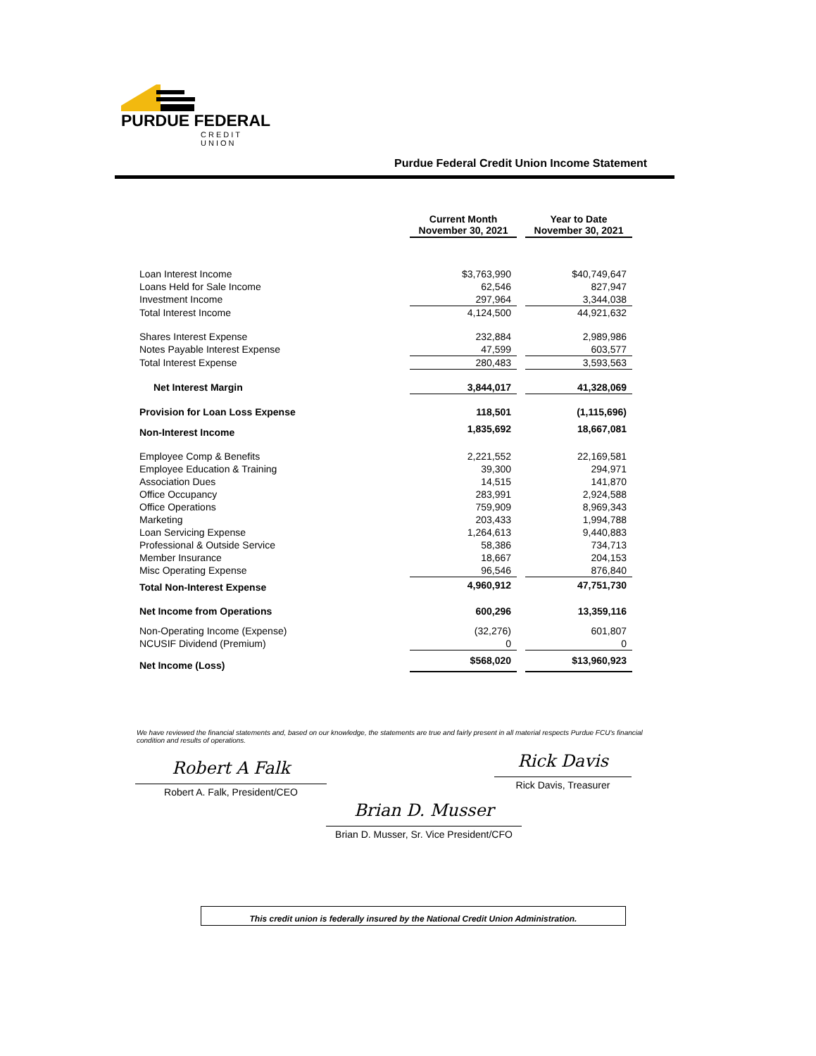PURDUE FEDERAL
CREDIT UNION
Purdue Federal Credit Union Income Statement
| | Current Month November 30, 2021 | | Year to Date November 30, 2021 |
| Loan Interest Income | $3,763,990 | | $40,749,647 |
| Loans Held for Sale Income | 62,546 | | 827,947 |
| Investment Income | 297,964 | | 3,344,038 |
| Total Interest Income | 4,124,500 | | 44,921,632 |
| Shares Interest Expense | 232,884 | | 2,989,986 |
| Notes Payable Interest Expense | 47,599 | | 603,577 |
| Total Interest Expense | 280,483 | | 3,593,563 |
| Net Interest Margin | 3,844,017 | | 41,328,069 |
| Provision for Loan Loss Expense | 118,501 | | (1,115,696) |
| Non-Interest Income | 1,835,692 | | 18,667,081 |
| Employee Comp & Benefits | 2,221,552 | | 22,169,581 |
| Employee Education & Training | 39,300 | | 294,971 |
| Association Dues | 14,515 | | 141,870 |
| Office Occupancy | 283,991 | | 2,924,588 |
| Office Operations | 759,909 | | 8,969,343 |
| Marketing | 203,433 | | 1,994,788 |
| Loan Servicing Expense | 1,264,613 | | 9,440,883 |
| Professional & Outside Service | 58,386 | | 734,713 |
| Member Insurance | 18,667 | | 204,153 |
| Misc Operating Expense | 96,546 | | 876,840 |
| Total Non-Interest Expense | 4,960,912 | | 47,751,730 |
| Net Income from Operations | 600,296 | | 13,359,116 |
| Non-Operating Income (Expense) | (32,276) | | 601,807 |
| NCUSIF Dividend (Premium) | 0 | | 0 |
| Net Income (Loss) | $568,020 | | $13,960,923 |
We have reviewed the financial statements and, based on our knowledge, the statements are true and fairly present in all material respects Purdue FCU's financial condition and results of operations.
Robert A Falk
Robert A. Falk, President/CEO
Rick Davis
Rick Davis, Treasurer
Brian D. Musser
Brian D. Musser, Sr. Vice President/CFO
This credit union is federally insured by the National Credit Union Administration.